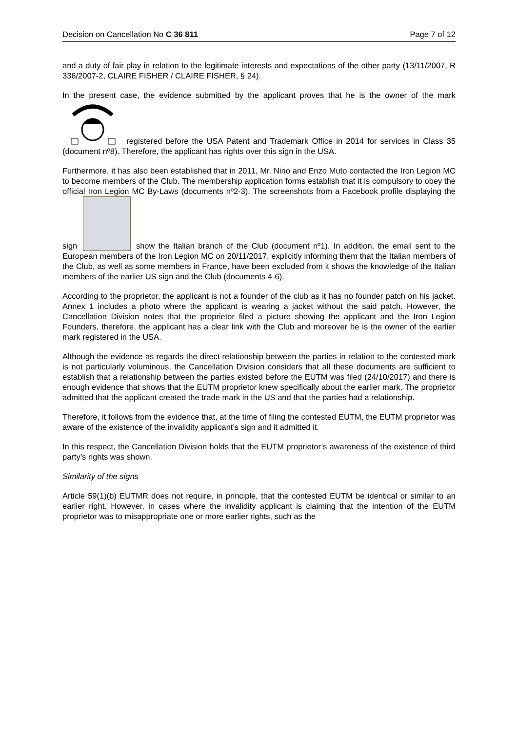Decision on Cancellation No C 36 811 Page 7 of 12
and a duty of fair play in relation to the legitimate interests and expectations of the other party (13/11/2007, R 336/2007-2, CLAIRE FISHER / CLAIRE FISHER, § 24).
In the present case, the evidence submitted by the applicant proves that he is the owner of the mark registered before the USA Patent and Trademark Office in 2014 for services in Class 35 (document nº8). Therefore, the applicant has rights over this sign in the USA.
Furthermore, it has also been established that in 2011, Mr. Nino and Enzo Muto contacted the Iron Legion MC to become members of the Club. The membership application forms establish that it is compulsory to obey the official Iron Legion MC By-Laws (documents nº2-3). The screenshots from a Facebook profile displaying the sign show the Italian branch of the Club (document nº1). In addition, the email sent to the European members of the Iron Legion MC on 20/11/2017, explicitly informing them that the Italian members of the Club, as well as some members in France, have been excluded from it shows the knowledge of the Italian members of the earlier US sign and the Club (documents 4-6).
According to the proprietor, the applicant is not a founder of the club as it has no founder patch on his jacket. Annex 1 includes a photo where the applicant is wearing a jacket without the said patch. However, the Cancellation Division notes that the proprietor filed a picture showing the applicant and the Iron Legion Founders, therefore, the applicant has a clear link with the Club and moreover he is the owner of the earlier mark registered in the USA.
Although the evidence as regards the direct relationship between the parties in relation to the contested mark is not particularly voluminous, the Cancellation Division considers that all these documents are sufficient to establish that a relationship between the parties existed before the EUTM was filed (24/10/2017) and there is enough evidence that shows that the EUTM proprietor knew specifically about the earlier mark. The proprietor admitted that the applicant created the trade mark in the US and that the parties had a relationship.
Therefore, it follows from the evidence that, at the time of filing the contested EUTM, the EUTM proprietor was aware of the existence of the invalidity applicant’s sign and it admitted it.
In this respect, the Cancellation Division holds that the EUTM proprietor’s awareness of the existence of third party’s rights was shown.
Similarity of the signs
Article 59(1)(b) EUTMR does not require, in principle, that the contested EUTM be identical or similar to an earlier right. However, in cases where the invalidity applicant is claiming that the intention of the EUTM proprietor was to misappropriate one or more earlier rights, such as the